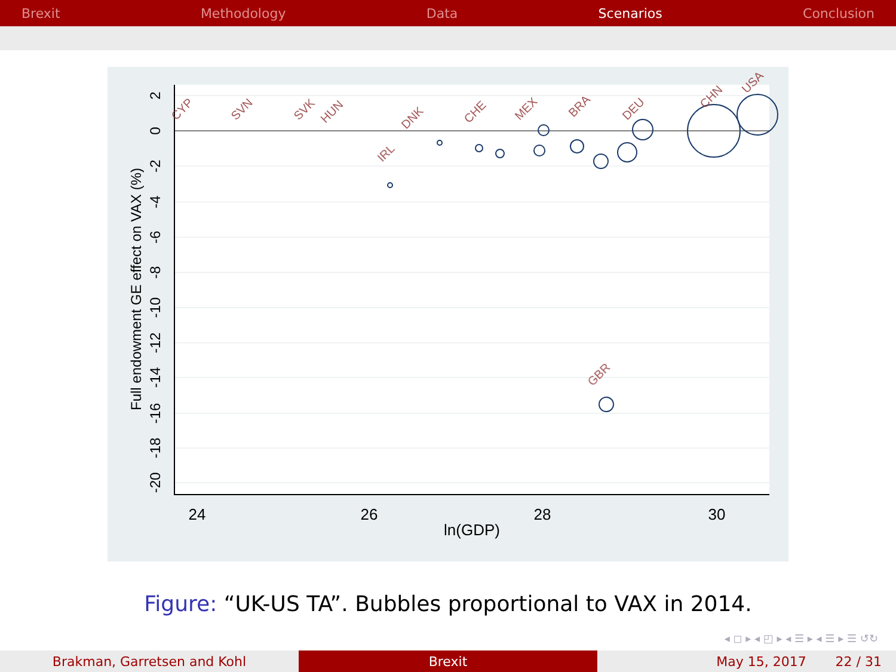Brexit Methodology Data Scenarios Conclusion
24
26
28
30
ln(GDP)
2
0
-2
-4
-6
-8
-10
-12
-14
-16
-18
-20
Full endowment GE effect on VAX (%)
CYP
SVN
SVK
HUN
DNK
CHE
MEX
BRA
DEU
CHN
USA
GBR
IRL
Figure: “UK-US TA”. Bubbles proportional to VAX in 2014.
◂ ◻ ▸ ◂ ◰ ▸ ◂ ☰ ▸ ◂ ☰ ▸ ☰ ↺↻
Brakman, Garretsen and Kohl Brexit May 15, 2017 22 / 31